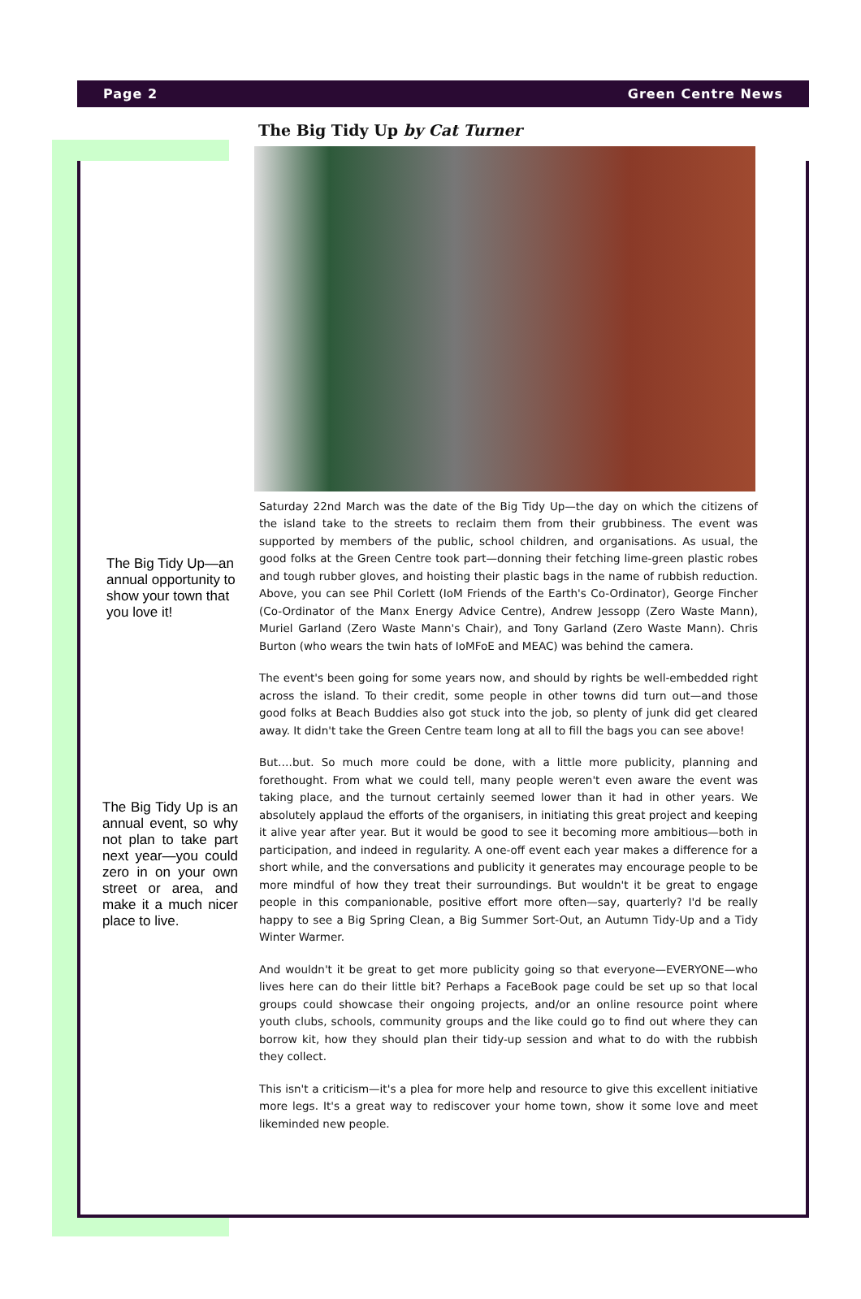Page 2 Green Centre News
The Big Tidy Up—an annual opportunity to show your town that you love it!
The Big Tidy Up is an annual event, so why not plan to take part next year—you could zero in on your own street or area, and make it a much nicer place to live.
The Big Tidy Up by Cat Turner
Saturday 22nd March was the date of the Big Tidy Up—the day on which the citizens of the island take to the streets to reclaim them from their grubbiness. The event was supported by members of the public, school children, and organisations. As usual, the good folks at the Green Centre took part—donning their fetching lime-green plastic robes and tough rubber gloves, and hoisting their plastic bags in the name of rubbish reduction. Above, you can see Phil Corlett (IoM Friends of the Earth's Co-Ordinator), George Fincher (Co-Ordinator of the Manx Energy Advice Centre), Andrew Jessopp (Zero Waste Mann), Muriel Garland (Zero Waste Mann's Chair), and Tony Garland (Zero Waste Mann). Chris Burton (who wears the twin hats of IoMFoE and MEAC) was behind the camera.
The event's been going for some years now, and should by rights be well-embedded right across the island. To their credit, some people in other towns did turn out—and those good folks at Beach Buddies also got stuck into the job, so plenty of junk did get cleared away. It didn't take the Green Centre team long at all to fill the bags you can see above!
But….but. So much more could be done, with a little more publicity, planning and forethought. From what we could tell, many people weren't even aware the event was taking place, and the turnout certainly seemed lower than it had in other years. We absolutely applaud the efforts of the organisers, in initiating this great project and keeping it alive year after year. But it would be good to see it becoming more ambitious—both in participation, and indeed in regularity. A one-off event each year makes a difference for a short while, and the conversations and publicity it generates may encourage people to be more mindful of how they treat their surroundings. But wouldn't it be great to engage people in this companionable, positive effort more often—say, quarterly? I'd be really happy to see a Big Spring Clean, a Big Summer Sort-Out, an Autumn Tidy-Up and a Tidy Winter Warmer.
And wouldn't it be great to get more publicity going so that everyone—EVERYONE—who lives here can do their little bit? Perhaps a FaceBook page could be set up so that local groups could showcase their ongoing projects, and/or an online resource point where youth clubs, schools, community groups and the like could go to find out where they can borrow kit, how they should plan their tidy-up session and what to do with the rubbish they collect.
This isn't a criticism—it's a plea for more help and resource to give this excellent initiative more legs. It's a great way to rediscover your home town, show it some love and meet likeminded new people.